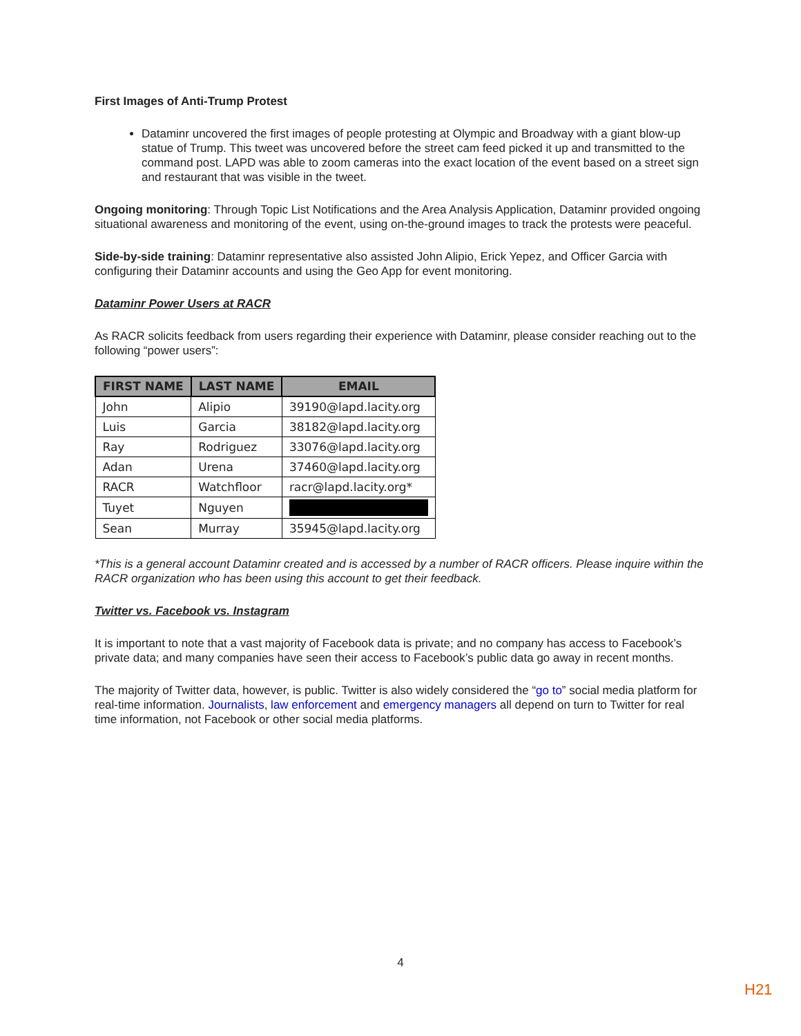First Images of Anti-Trump Protest
Dataminr uncovered the first images of people protesting at Olympic and Broadway with a giant blow-up statue of Trump. This tweet was uncovered before the street cam feed picked it up and transmitted to the command post. LAPD was able to zoom cameras into the exact location of the event based on a street sign and restaurant that was visible in the tweet.
Ongoing monitoring: Through Topic List Notifications and the Area Analysis Application, Dataminr provided ongoing situational awareness and monitoring of the event, using on-the-ground images to track the protests were peaceful.
Side-by-side training: Dataminr representative also assisted John Alipio, Erick Yepez, and Officer Garcia with configuring their Dataminr accounts and using the Geo App for event monitoring.
Dataminr Power Users at RACR
As RACR solicits feedback from users regarding their experience with Dataminr, please consider reaching out to the following “power users”:
| FIRST NAME | LAST NAME | EMAIL |
| --- | --- | --- |
| John | Alipio | 39190@lapd.lacity.org |
| Luis | Garcia | 38182@lapd.lacity.org |
| Ray | Rodriguez | 33076@lapd.lacity.org |
| Adan | Urena | 37460@lapd.lacity.org |
| RACR | Watchfloor | racr@lapd.lacity.org* |
| Tuyet | Nguyen | |
| Sean | Murray | 35945@lapd.lacity.org |
*This is a general account Dataminr created and is accessed by a number of RACR officers. Please inquire within the RACR organization who has been using this account to get their feedback.
Twitter vs. Facebook vs. Instagram
It is important to note that a vast majority of Facebook data is private; and no company has access to Facebook’s private data; and many companies have seen their access to Facebook’s public data go away in recent months.
The majority of Twitter data, however, is public. Twitter is also widely considered the “go to” social media platform for real-time information. Journalists, law enforcement and emergency managers all depend on turn to Twitter for real time information, not Facebook or other social media platforms.
4
H21